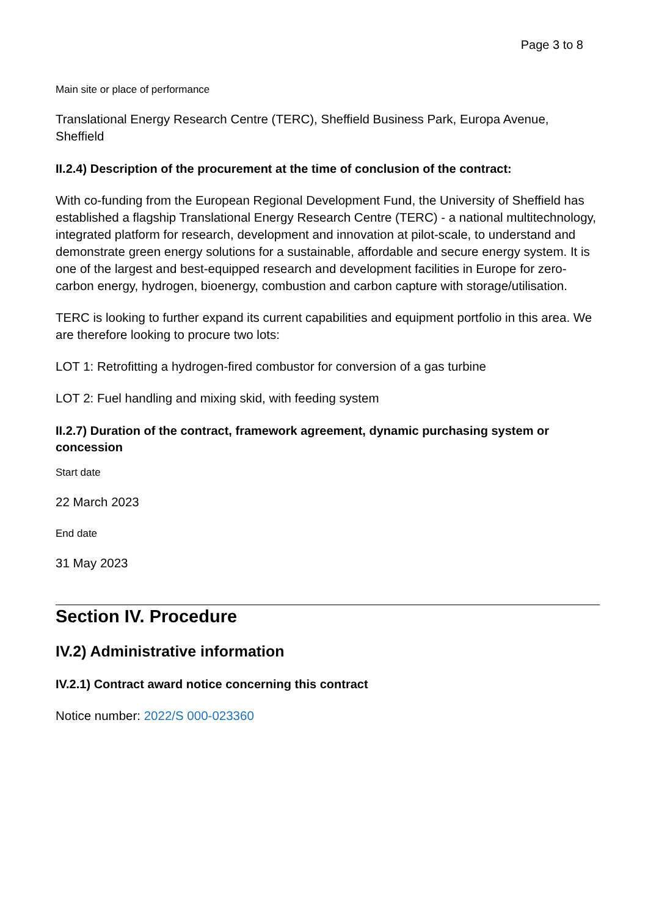Page 3 to 8
Main site or place of performance
Translational Energy Research Centre (TERC), Sheffield Business Park, Europa Avenue, Sheffield
II.2.4) Description of the procurement at the time of conclusion of the contract:
With co-funding from the European Regional Development Fund, the University of Sheffield has established a flagship Translational Energy Research Centre (TERC) - a national multitechnology, integrated platform for research, development and innovation at pilot-scale, to understand and demonstrate green energy solutions for a sustainable, affordable and secure energy system. It is one of the largest and best-equipped research and development facilities in Europe for zero-carbon energy, hydrogen, bioenergy, combustion and carbon capture with storage/utilisation.
TERC is looking to further expand its current capabilities and equipment portfolio in this area. We are therefore looking to procure two lots:
LOT 1: Retrofitting a hydrogen-fired combustor for conversion of a gas turbine
LOT 2: Fuel handling and mixing skid, with feeding system
II.2.7) Duration of the contract, framework agreement, dynamic purchasing system or concession
Start date
22 March 2023
End date
31 May 2023
Section IV. Procedure
IV.2) Administrative information
IV.2.1) Contract award notice concerning this contract
Notice number: 2022/S 000-023360